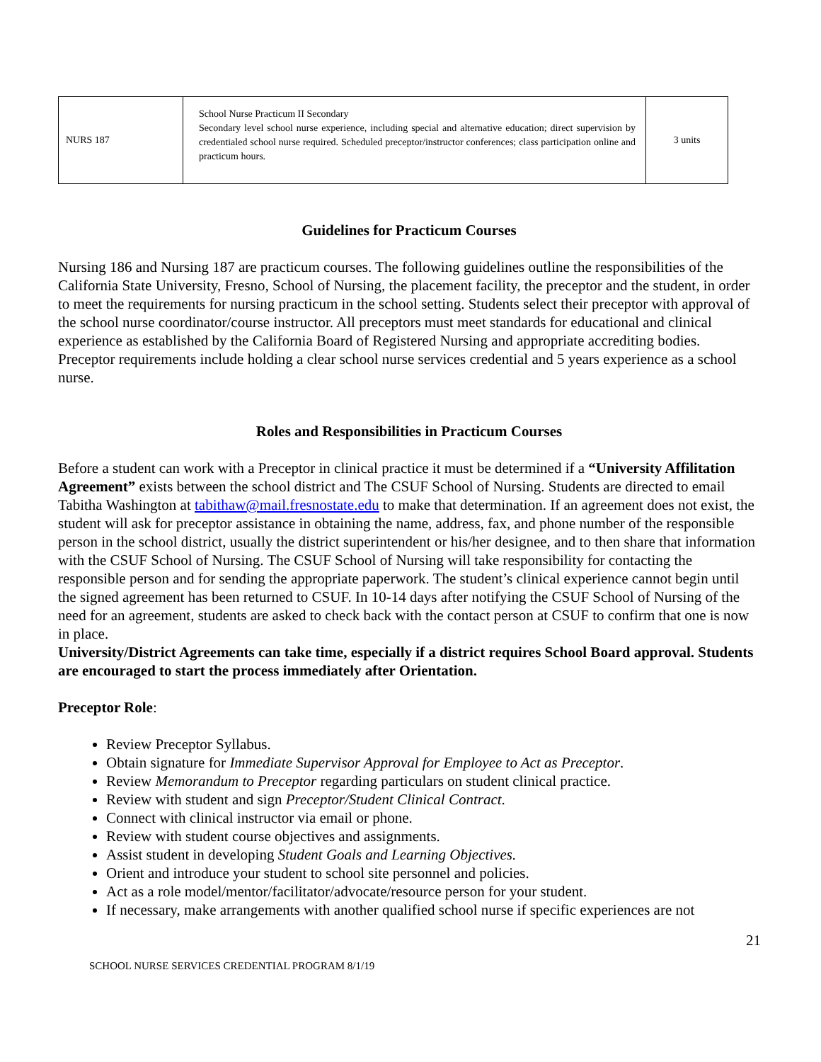| NURS 187 | School Nurse Practicum II Secondary Secondary level school nurse experience, including special and alternative education; direct supervision by credentialed school nurse required. Scheduled preceptor/instructor conferences; class participation online and practicum hours. | 3 units |
Guidelines for Practicum Courses
Nursing 186 and Nursing 187 are practicum courses. The following guidelines outline the responsibilities of the California State University, Fresno, School of Nursing, the placement facility, the preceptor and the student, in order to meet the requirements for nursing practicum in the school setting. Students select their preceptor with approval of the school nurse coordinator/course instructor. All preceptors must meet standards for educational and clinical experience as established by the California Board of Registered Nursing and appropriate accrediting bodies. Preceptor requirements include holding a clear school nurse services credential and 5 years experience as a school nurse.
Roles and Responsibilities in Practicum Courses
Before a student can work with a Preceptor in clinical practice it must be determined if a “University Affilitation Agreement” exists between the school district and The CSUF School of Nursing. Students are directed to email Tabitha Washington at tabithaw@mail.fresnostate.edu to make that determination. If an agreement does not exist, the student will ask for preceptor assistance in obtaining the name, address, fax, and phone number of the responsible person in the school district, usually the district superintendent or his/her designee, and to then share that information with the CSUF School of Nursing. The CSUF School of Nursing will take responsibility for contacting the responsible person and for sending the appropriate paperwork. The student’s clinical experience cannot begin until the signed agreement has been returned to CSUF. In 10-14 days after notifying the CSUF School of Nursing of the need for an agreement, students are asked to check back with the contact person at CSUF to confirm that one is now in place.
University/District Agreements can take time, especially if a district requires School Board approval. Students are encouraged to start the process immediately after Orientation.
Preceptor Role:
Review Preceptor Syllabus.
Obtain signature for Immediate Supervisor Approval for Employee to Act as Preceptor.
Review Memorandum to Preceptor regarding particulars on student clinical practice.
Review with student and sign Preceptor/Student Clinical Contract.
Connect with clinical instructor via email or phone.
Review with student course objectives and assignments.
Assist student in developing Student Goals and Learning Objectives.
Orient and introduce your student to school site personnel and policies.
Act as a role model/mentor/facilitator/advocate/resource person for your student.
If necessary, make arrangements with another qualified school nurse if specific experiences are not
21
SCHOOL NURSE SERVICES CREDENTIAL PROGRAM 8/1/19